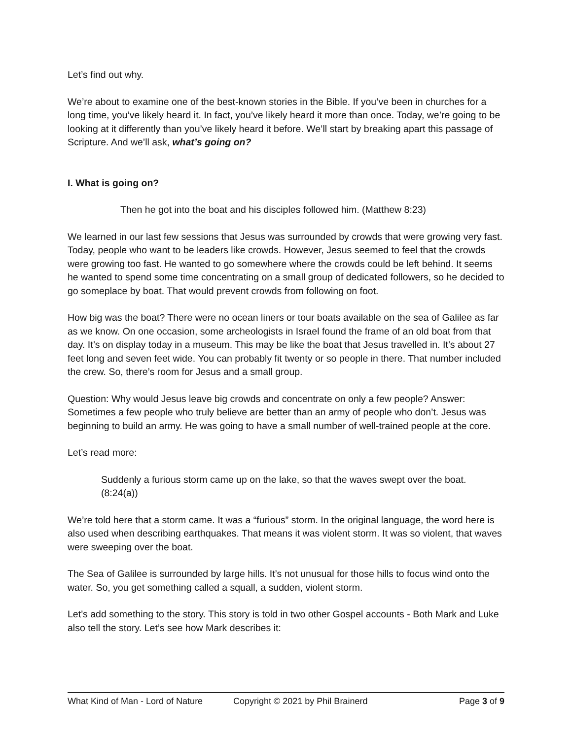Let’s find out why.
We’re about to examine one of the best-known stories in the Bible. If you’ve been in churches for a long time, you’ve likely heard it. In fact, you’ve likely heard it more than once. Today, we’re going to be looking at it differently than you’ve likely heard it before. We’ll start by breaking apart this passage of Scripture. And we’ll ask, what’s going on?
I. What is going on?
Then he got into the boat and his disciples followed him. (Matthew 8:23)
We learned in our last few sessions that Jesus was surrounded by crowds that were growing very fast. Today, people who want to be leaders like crowds. However, Jesus seemed to feel that the crowds were growing too fast. He wanted to go somewhere where the crowds could be left behind. It seems he wanted to spend some time concentrating on a small group of dedicated followers, so he decided to go someplace by boat. That would prevent crowds from following on foot.
How big was the boat? There were no ocean liners or tour boats available on the sea of Galilee as far as we know. On one occasion, some archeologists in Israel found the frame of an old boat from that day. It’s on display today in a museum. This may be like the boat that Jesus travelled in. It’s about 27 feet long and seven feet wide. You can probably fit twenty or so people in there. That number included the crew. So, there’s room for Jesus and a small group.
Question: Why would Jesus leave big crowds and concentrate on only a few people? Answer: Sometimes a few people who truly believe are better than an army of people who don’t. Jesus was beginning to build an army. He was going to have a small number of well-trained people at the core.
Let’s read more:
Suddenly a furious storm came up on the lake, so that the waves swept over the boat. (8:24(a))
We’re told here that a storm came. It was a “furious” storm. In the original language, the word here is also used when describing earthquakes. That means it was violent storm. It was so violent, that waves were sweeping over the boat.
The Sea of Galilee is surrounded by large hills. It’s not unusual for those hills to focus wind onto the water. So, you get something called a squall, a sudden, violent storm.
Let’s add something to the story. This story is told in two other Gospel accounts - Both Mark and Luke also tell the story. Let’s see how Mark describes it:
What Kind of Man - Lord of Nature Copyright © 2021 by Phil Brainerd Page 3 of 9